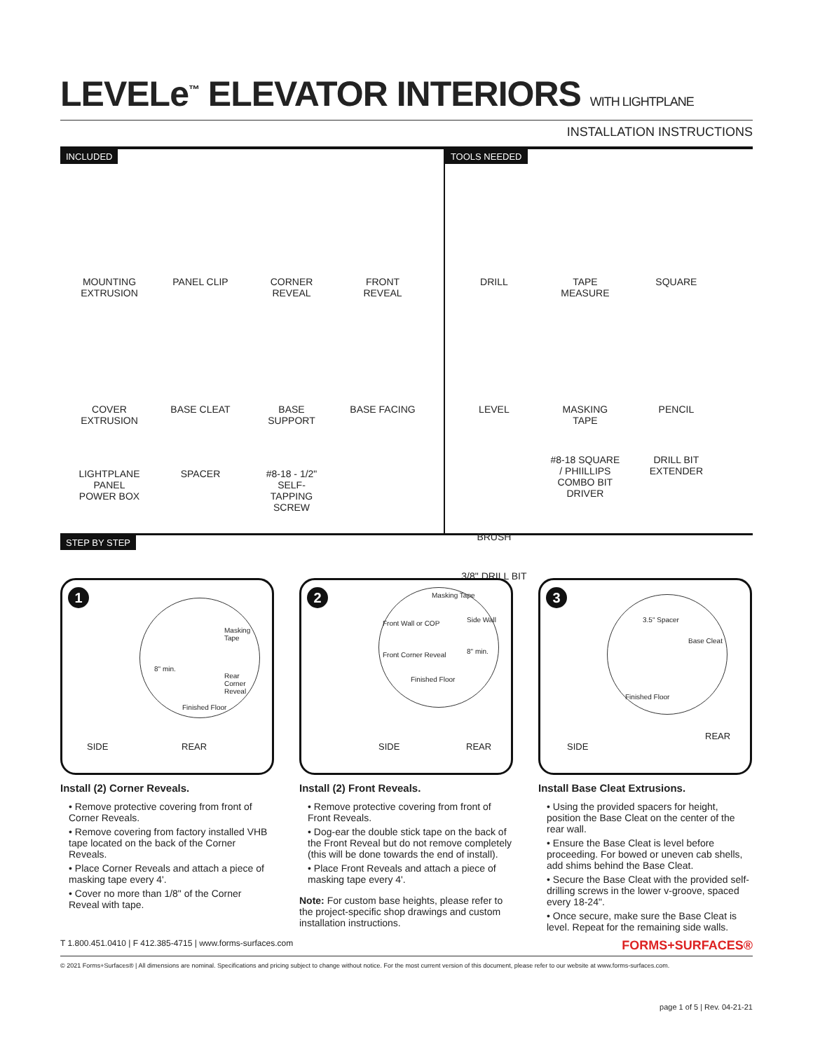LEVELe<sup>™</sup> ELEVATOR INTERIORS WITH LIGHTPLANE
INSTALLATION INSTRUCTIONS
INCLUDED
MOUNTING EXTRUSION
PANEL CLIP
CORNER REVEAL
FRONT REVEAL
COVER EXTRUSION
BASE CLEAT
BASE SUPPORT
BASE FACING
LIGHTPLANE PANEL POWER BOX
SPACER
#8-18 - 1/2" SELF-TAPPING SCREW
TOOLS NEEDED
DRILL
TAPE MEASURE
SQUARE
LEVEL
MASKING TAPE
PENCIL
BRUSH
#8-18 SQUARE / PHIILLIPS COMBO BIT DRIVER
DRILL BIT EXTENDER
3/8" DRILL BIT
STEP BY STEP
1
Masking Tape
8" min.
Rear Corner Reveal
Finished Floor
SIDE REAR
Install (2) Corner Reveals.
• Remove protective covering from front of Corner Reveals.
• Remove covering from factory installed VHB tape located on the back of the Corner Reveals.
• Place Corner Reveals and attach a piece of masking tape every 4'.
• Cover no more than 1/8" of the Corner Reveal with tape.
2
Masking Tape
Front Wall or COP Side Wall
Front Corner Reveal 8" min.
Finished Floor
SIDE REAR
Install (2) Front Reveals.
• Remove protective covering from front of Front Reveals.
• Dog-ear the double stick tape on the back of the Front Reveal but do not remove completely (this will be done towards the end of install).
• Place Front Reveals and attach a piece of masking tape every 4'.
Note: For custom base heights, please refer to the project-specific shop drawings and custom installation instructions.
3
3.5" Spacer
Base Cleat
Finished Floor
SIDE
REAR
Install Base Cleat Extrusions.
• Using the provided spacers for height, position the Base Cleat on the center of the rear wall.
• Ensure the Base Cleat is level before proceeding. For bowed or uneven cab shells, add shims behind the Base Cleat.
• Secure the Base Cleat with the provided self-drilling screws in the lower v-groove, spaced every 18-24".
• Once secure, make sure the Base Cleat is level. Repeat for the remaining side walls.
T 1.800.451.0410 | F 412.385-4715 | www.forms-surfaces.com FORMS+SURFACES®
© 2021 Forms+Surfaces® | All dimensions are nominal. Specifications and pricing subject to change without notice. For the most current version of this document, please refer to our website at www.forms-surfaces.com.
page 1 of 5 | Rev. 04-21-21